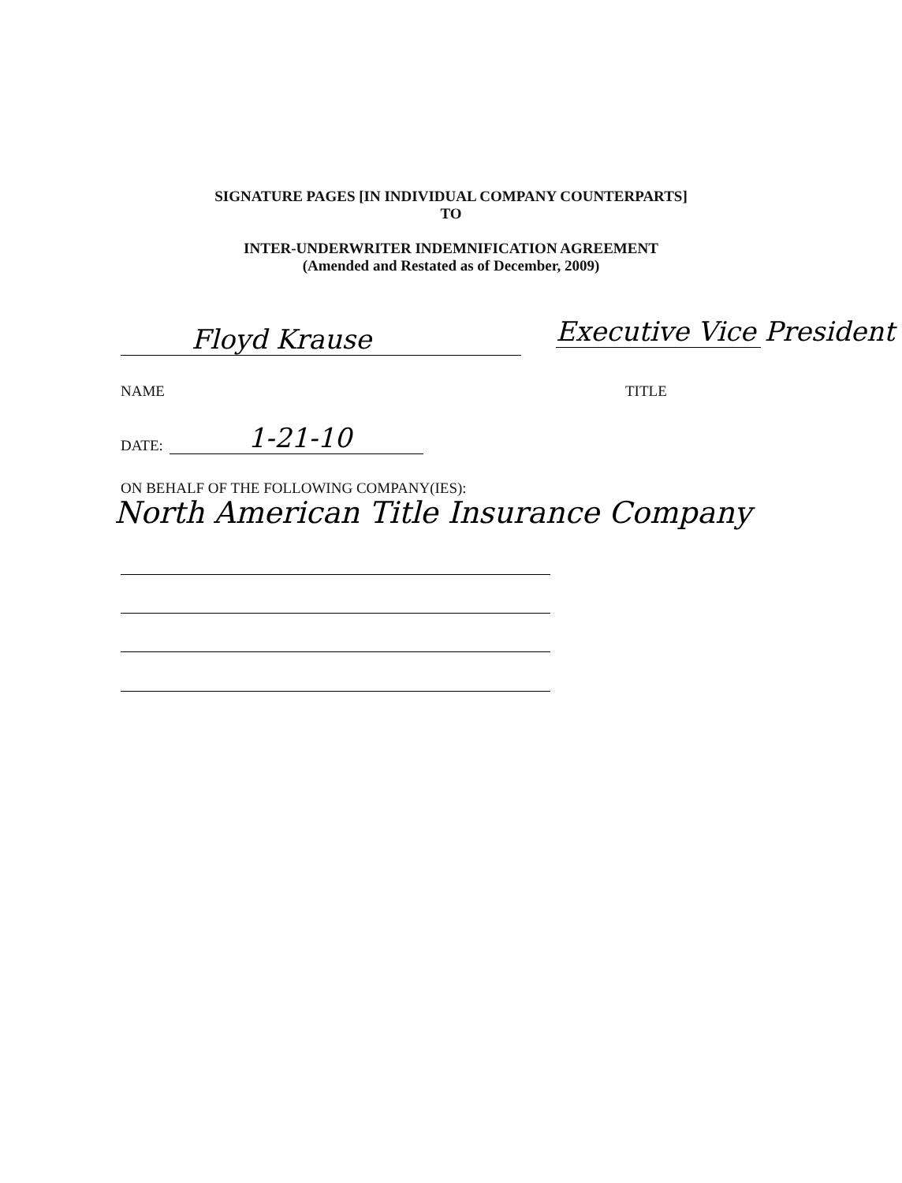SIGNATURE PAGES [IN INDIVIDUAL COMPANY COUNTERPARTS]
TO
INTER-UNDERWRITER INDEMNIFICATION AGREEMENT
(Amended and Restated as of December, 2009)
Floyd Krause Executive Vice President
NAME TITLE
DATE: 1-21-10
ON BEHALF OF THE FOLLOWING COMPANY(IES):
North American Title Insurance Company